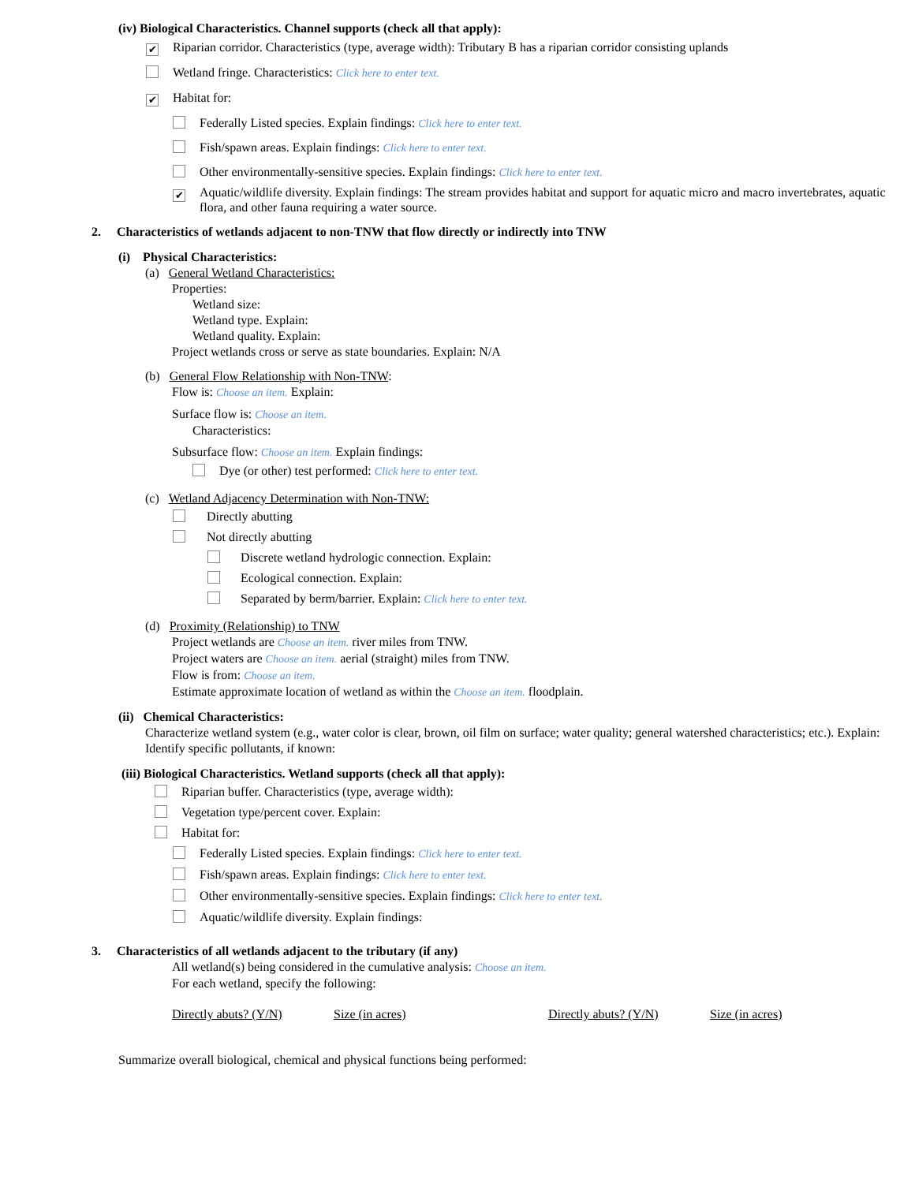(iv) Biological Characteristics. Channel supports (check all that apply):
✔ Riparian corridor. Characteristics (type, average width): Tributary B has a riparian corridor consisting uplands
Wetland fringe. Characteristics: Click here to enter text.
✔ Habitat for:
Federally Listed species. Explain findings: Click here to enter text.
Fish/spawn areas. Explain findings: Click here to enter text.
Other environmentally-sensitive species. Explain findings: Click here to enter text.
✔
Aquatic/wildlife diversity. Explain findings: The stream provides habitat and support for aquatic micro and macro invertebrates, aquatic flora, and other fauna requiring a water source.
2. Characteristics of wetlands adjacent to non-TNW that flow directly or indirectly into TNW
(i) Physical Characteristics:
(a) General Wetland Characteristics:
Properties:
Wetland size:
Wetland type. Explain:
Wetland quality. Explain:
Project wetlands cross or serve as state boundaries. Explain: N/A
(b) General Flow Relationship with Non-TNW:
Flow is: Choose an item. Explain:
Surface flow is: Choose an item.
Characteristics:
Subsurface flow: Choose an item. Explain findings:
Dye (or other) test performed: Click here to enter text.
(c) Wetland Adjacency Determination with Non-TNW:
Directly abutting
Not directly abutting
Discrete wetland hydrologic connection. Explain:
Ecological connection. Explain:
Separated by berm/barrier. Explain: Click here to enter text.
(d) Proximity (Relationship) to TNW
Project wetlands are Choose an item. river miles from TNW.
Project waters are Choose an item. aerial (straight) miles from TNW.
Flow is from: Choose an item.
Estimate approximate location of wetland as within the Choose an item. floodplain.
(ii) Chemical Characteristics:
Characterize wetland system (e.g., water color is clear, brown, oil film on surface; water quality; general watershed characteristics; etc.). Explain:
Identify specific pollutants, if known:
(iii) Biological Characteristics. Wetland supports (check all that apply):
Riparian buffer. Characteristics (type, average width):
Vegetation type/percent cover. Explain:
Habitat for:
Federally Listed species. Explain findings: Click here to enter text.
Fish/spawn areas. Explain findings: Click here to enter text.
Other environmentally-sensitive species. Explain findings: Click here to enter text.
Aquatic/wildlife diversity. Explain findings:
3. Characteristics of all wetlands adjacent to the tributary (if any)
All wetland(s) being considered in the cumulative analysis: Choose an item.
For each wetland, specify the following:
Directly abuts? (Y/N) Size (in acres) Directly abuts? (Y/N) Size (in acres)
Summarize overall biological, chemical and physical functions being performed: